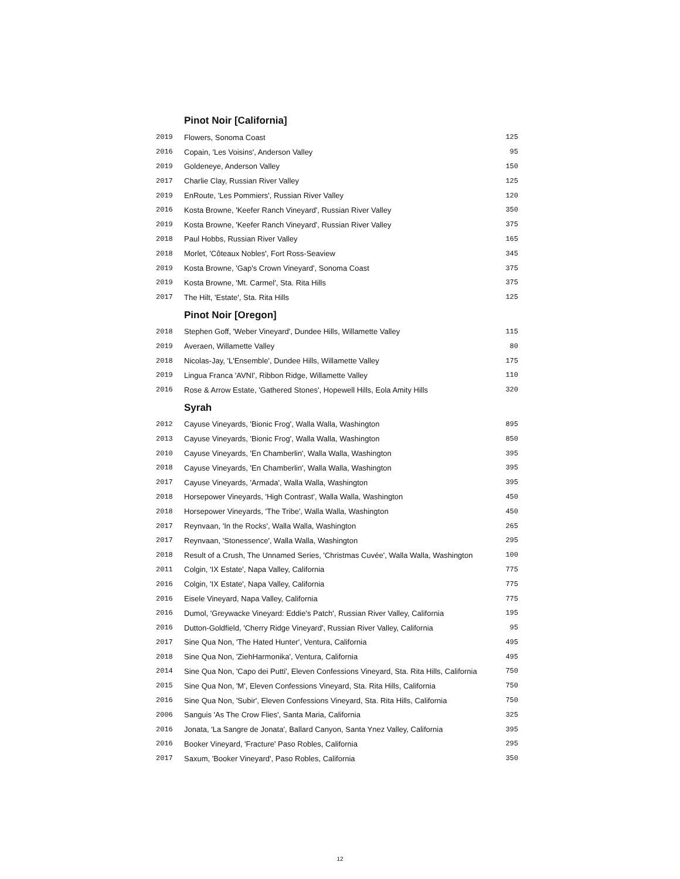Pinot Noir [California]
| 2019 | Flowers, Sonoma Coast | 125 |
| 2016 | Copain, 'Les Voisins', Anderson Valley | 95 |
| 2019 | Goldeneye, Anderson Valley | 150 |
| 2017 | Charlie Clay, Russian River Valley | 125 |
| 2019 | EnRoute, 'Les Pommiers', Russian River Valley | 120 |
| 2016 | Kosta Browne, 'Keefer Ranch Vineyard', Russian River Valley | 350 |
| 2019 | Kosta Browne, 'Keefer Ranch Vineyard', Russian River Valley | 375 |
| 2018 | Paul Hobbs, Russian River Valley | 165 |
| 2018 | Morlet, 'Côteaux Nobles', Fort Ross-Seaview | 345 |
| 2019 | Kosta Browne, 'Gap's Crown Vineyard', Sonoma Coast | 375 |
| 2019 | Kosta Browne, 'Mt. Carmel', Sta. Rita Hills | 375 |
| 2017 | The Hilt, 'Estate', Sta. Rita Hills | 125 |
Pinot Noir [Oregon]
| 2018 | Stephen Goff, 'Weber Vineyard', Dundee Hills, Willamette Valley | 115 |
| 2019 | Averaen, Willamette Valley | 80 |
| 2018 | Nicolas-Jay, 'L'Ensemble', Dundee Hills, Willamette Valley | 175 |
| 2019 | Lingua Franca 'AVNI', Ribbon Ridge, Willamette Valley | 110 |
| 2016 | Rose & Arrow Estate, 'Gathered Stones', Hopewell Hills, Eola Amity Hills | 320 |
Syrah
| 2012 | Cayuse Vineyards, 'Bionic Frog', Walla Walla, Washington | 895 |
| 2013 | Cayuse Vineyards, 'Bionic Frog', Walla Walla, Washington | 850 |
| 2010 | Cayuse Vineyards, 'En Chamberlin', Walla Walla, Washington | 395 |
| 2018 | Cayuse Vineyards, 'En Chamberlin', Walla Walla, Washington | 395 |
| 2017 | Cayuse Vineyards, 'Armada', Walla Walla, Washington | 395 |
| 2018 | Horsepower Vineyards, 'High Contrast', Walla Walla, Washington | 450 |
| 2018 | Horsepower Vineyards, 'The Tribe', Walla Walla, Washington | 450 |
| 2017 | Reynvaan, 'In the Rocks', Walla Walla, Washington | 265 |
| 2017 | Reynvaan, 'Stonessence', Walla Walla, Washington | 295 |
| 2018 | Result of a Crush, The Unnamed Series, 'Christmas Cuvée', Walla Walla, Washington | 100 |
| 2011 | Colgin, 'IX Estate', Napa Valley, California | 775 |
| 2016 | Colgin, 'IX Estate', Napa Valley, California | 775 |
| 2016 | Eisele Vineyard, Napa Valley, California | 775 |
| 2016 | Dumol, 'Greywacke Vineyard: Eddie's Patch', Russian River Valley, California | 195 |
| 2016 | Dutton-Goldfield, 'Cherry Ridge Vineyard', Russian River Valley, California | 95 |
| 2017 | Sine Qua Non, 'The Hated Hunter', Ventura, California | 495 |
| 2018 | Sine Qua Non, 'ZiehHarmonika', Ventura, California | 495 |
| 2014 | Sine Qua Non, 'Capo dei Putti', Eleven Confessions Vineyard, Sta. Rita Hills, California | 750 |
| 2015 | Sine Qua Non, 'M', Eleven Confessions Vineyard, Sta. Rita Hills, California | 750 |
| 2016 | Sine Qua Non, 'Subir', Eleven Confessions Vineyard, Sta. Rita Hills, California | 750 |
| 2006 | Sanguis 'As The Crow Flies', Santa Maria, California | 325 |
| 2016 | Jonata, 'La Sangre de Jonata', Ballard Canyon, Santa Ynez Valley, California | 395 |
| 2016 | Booker Vineyard, 'Fracture' Paso Robles, California | 295 |
| 2017 | Saxum, 'Booker Vineyard', Paso Robles, California | 350 |
12